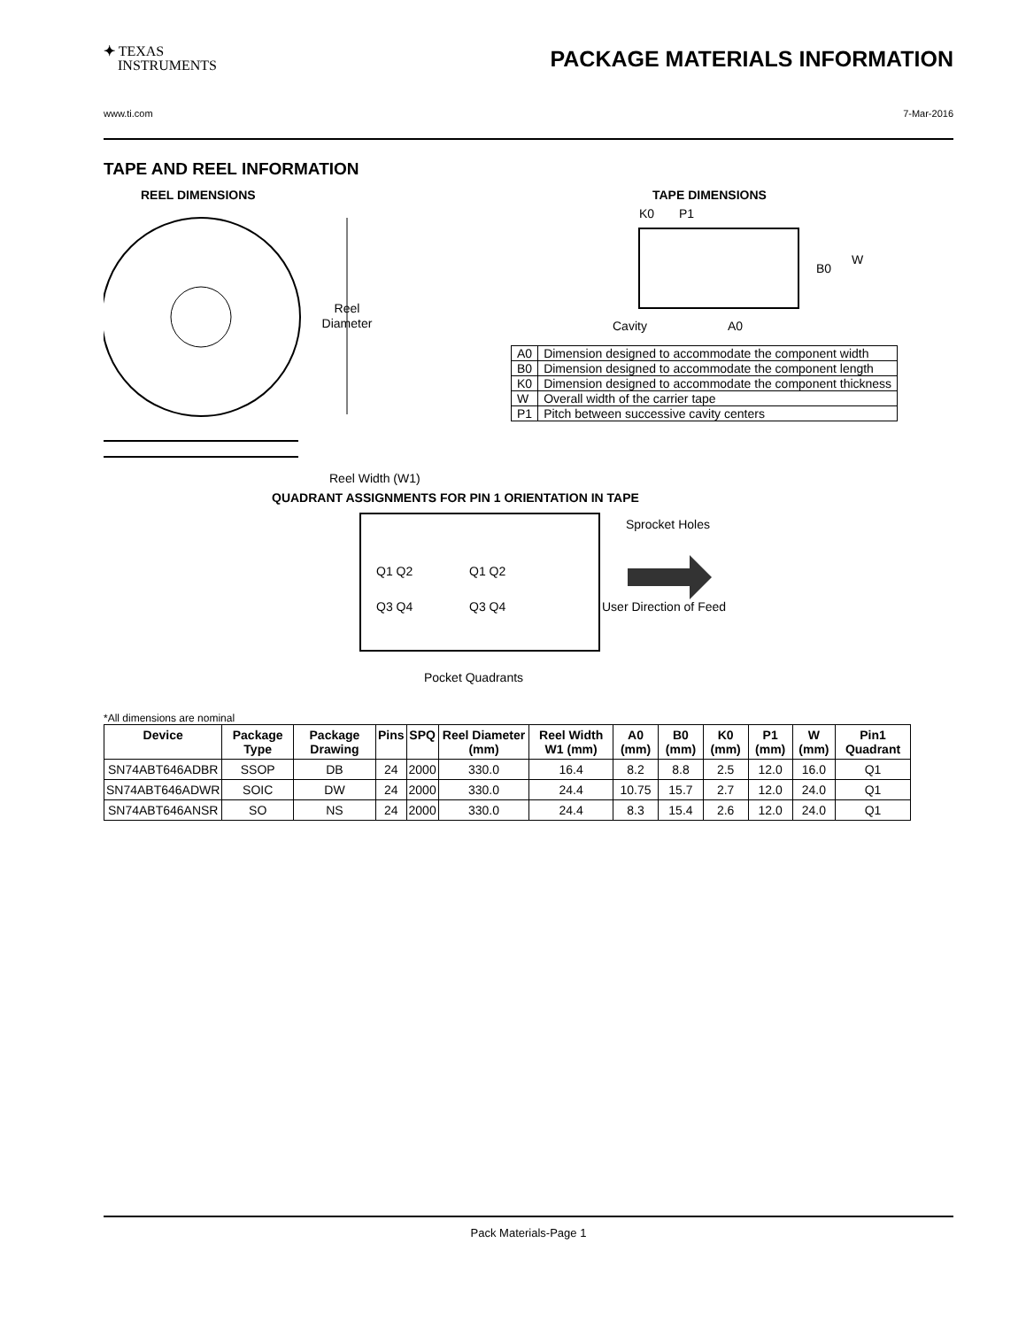✦ TEXAS
INSTRUMENTS
PACKAGE MATERIALS INFORMATION
www.ti.com 7-Mar-2016
TAPE AND REEL INFORMATION
REEL DIMENSIONS
Reel
Diameter
Reel Width (W1)
TAPE DIMENSIONS
K0
P1
B0
W
Cavity
A0
| A0 | Dimension designed to accommodate the component width |
| B0 | Dimension designed to accommodate the component length |
| K0 | Dimension designed to accommodate the component thickness |
| W | Overall width of the carrier tape |
| P1 | Pitch between successive cavity centers |
QUADRANT ASSIGNMENTS FOR PIN 1 ORIENTATION IN TAPE
Sprocket Holes
Q1 Q2
Q3 Q4
Q1 Q2
Q3 Q4
User Direction of Feed
Pocket Quadrants
*All dimensions are nominal
| Device | Package Type | Package Drawing | Pins | SPQ | Reel Diameter (mm) | Reel Width W1 (mm) | A0 (mm) | B0 (mm) | K0 (mm) | P1 (mm) | W (mm) | Pin1 Quadrant |
| --- | --- | --- | --- | --- | --- | --- | --- | --- | --- | --- | --- | --- |
| SN74ABT646ADBR | SSOP | DB | 24 | 2000 | 330.0 | 16.4 | 8.2 | 8.8 | 2.5 | 12.0 | 16.0 | Q1 |
| SN74ABT646ADWR | SOIC | DW | 24 | 2000 | 330.0 | 24.4 | 10.75 | 15.7 | 2.7 | 12.0 | 24.0 | Q1 |
| SN74ABT646ANSR | SO | NS | 24 | 2000 | 330.0 | 24.4 | 8.3 | 15.4 | 2.6 | 12.0 | 24.0 | Q1 |
Pack Materials-Page 1